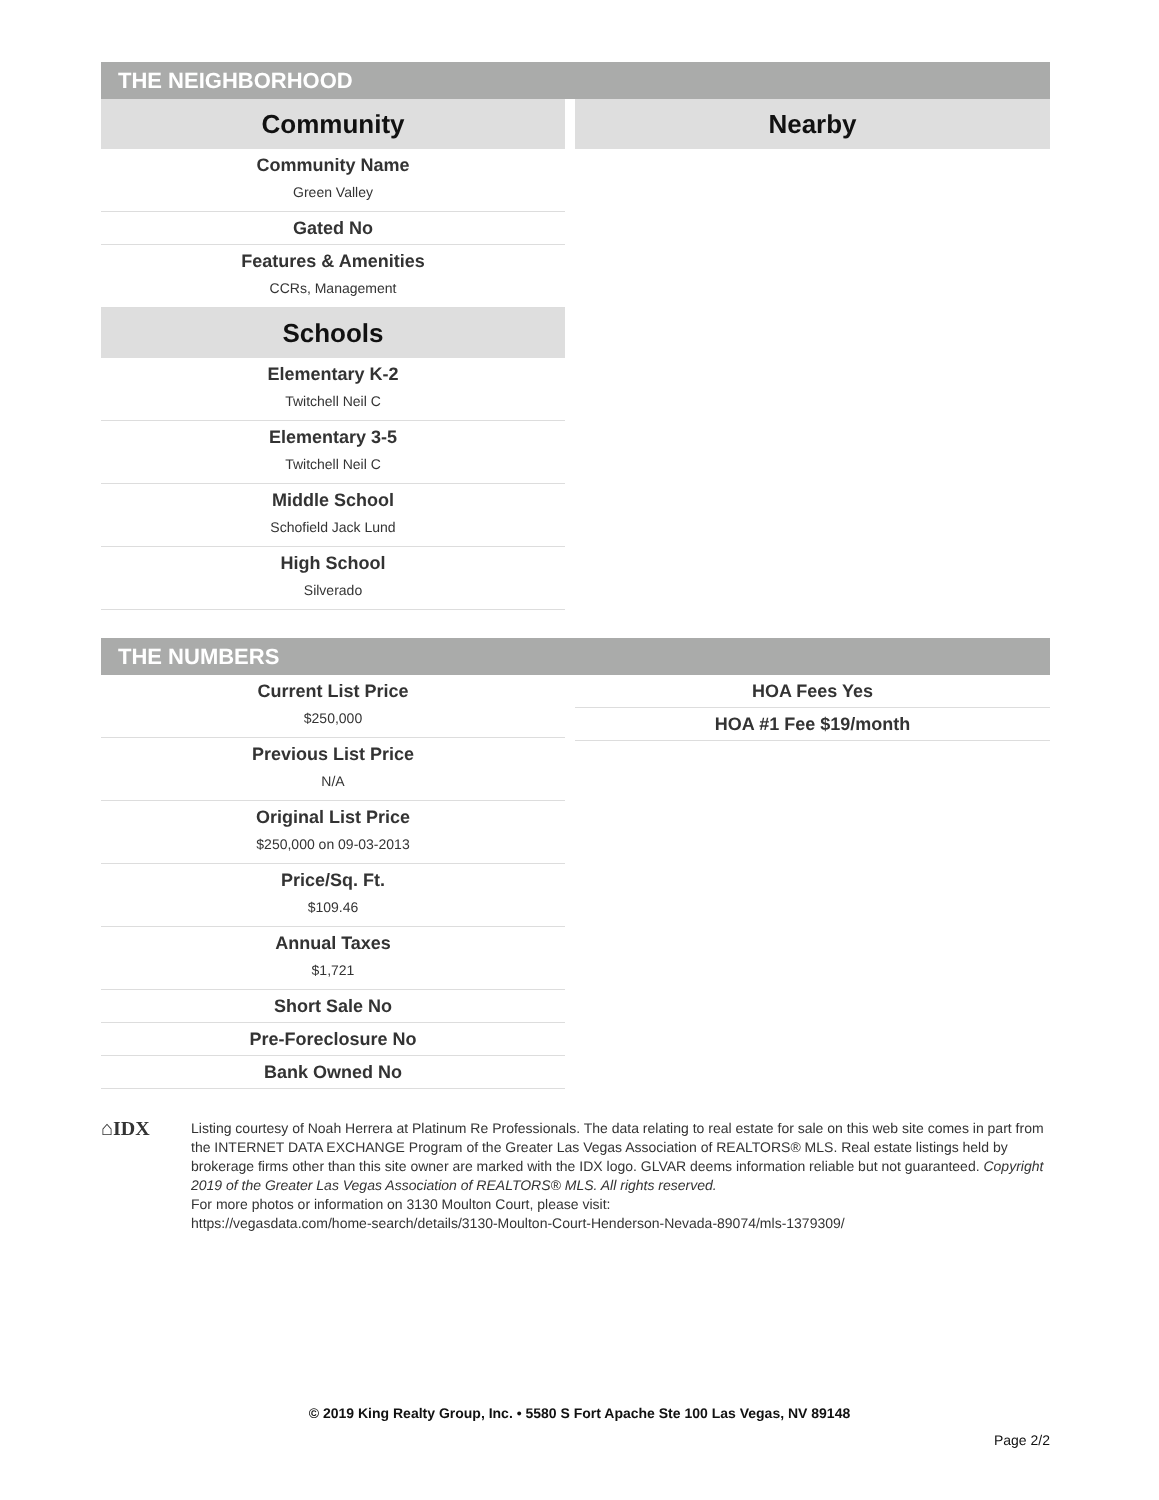THE NEIGHBORHOOD
Community
Community Name
Green Valley
Gated No
Features & Amenities
CCRs, Management
Schools
Elementary K-2
Twitchell Neil C
Elementary 3-5
Twitchell Neil C
Middle School
Schofield Jack Lund
High School
Silverado
Nearby
THE NUMBERS
Current List Price
$250,000
Previous List Price
N/A
Original List Price
$250,000 on 09-03-2013
Price/Sq. Ft.
$109.46
Annual Taxes
$1,721
Short Sale No
Pre-Foreclosure No
Bank Owned No
HOA Fees Yes
HOA #1 Fee $19/month
⌂IDX
Listing courtesy of Noah Herrera at Platinum Re Professionals. The data relating to real estate for sale on this web site comes in part from the INTERNET DATA EXCHANGE Program of the Greater Las Vegas Association of REALTORS® MLS. Real estate listings held by brokerage firms other than this site owner are marked with the IDX logo. GLVAR deems information reliable but not guaranteed. Copyright 2019 of the Greater Las Vegas Association of REALTORS® MLS. All rights reserved.
For more photos or information on 3130 Moulton Court, please visit:
https://vegasdata.com/home-search/details/3130-Moulton-Court-Henderson-Nevada-89074/mls-1379309/
© 2019 King Realty Group, Inc. • 5580 S Fort Apache Ste 100 Las Vegas, NV 89148
Page 2/2